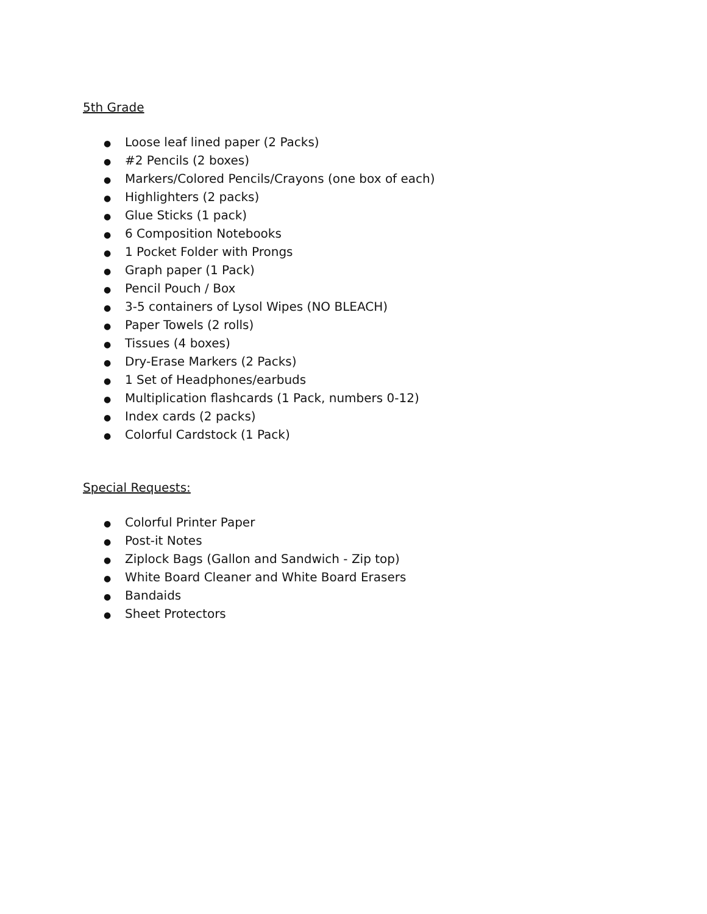5th Grade
● Loose leaf lined paper (2 Packs)
● #2 Pencils (2 boxes)
● Markers/Colored Pencils/Crayons (one box of each)
● Highlighters (2 packs)
● Glue Sticks (1 pack)
● 6 Composition Notebooks
● 1 Pocket Folder with Prongs
● Graph paper (1 Pack)
● Pencil Pouch / Box
● 3-5 containers of Lysol Wipes (NO BLEACH)
● Paper Towels (2 rolls)
● Tissues (4 boxes)
● Dry-Erase Markers (2 Packs)
● 1 Set of Headphones/earbuds
● Multiplication flashcards (1 Pack, numbers 0-12)
● Index cards (2 packs)
● Colorful Cardstock (1 Pack)
Special Requests:
● Colorful Printer Paper
● Post-it Notes
● Ziplock Bags (Gallon and Sandwich - Zip top)
● White Board Cleaner and White Board Erasers
● Bandaids
● Sheet Protectors